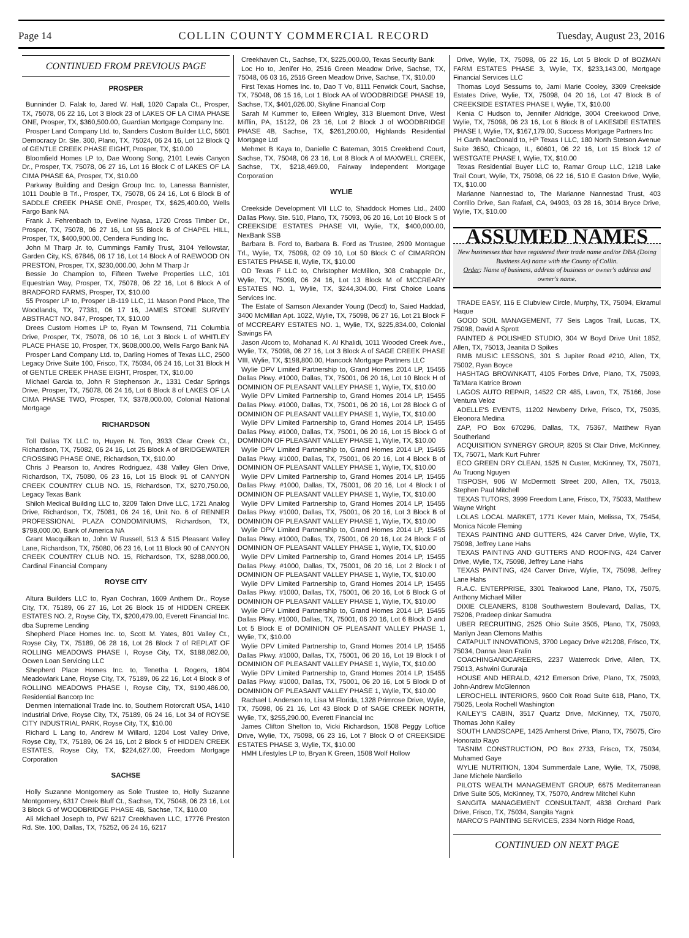Page 14 COLLIN COUNTY COMMERCIAL RECORD Tuesday, August 23, 2016
CONTINUED FROM PREVIOUS PAGE
PROSPER
Bunninder D. Falak to, Jared W. Hall, 1020 Capala Ct., Prosper, TX, 75078, 06 22 16, Lot 3 Block 23 of LAKES OF LA CIMA PHASE ONE, Prosper, TX, $360,500.00, Guardian Mortgage Company Inc.
Prosper Land Company Ltd. to, Sanders Custom Builder LLC, 5601 Democracy Dr. Ste. 300, Plano, TX, 75024, 06 24 16, Lot 12 Block Q of GENTLE CREEK PHASE EIGHT, Prosper, TX, $10.00
Bloomfield Homes LP to, Dae Woong Song, 2101 Lewis Canyon Dr., Prosper, TX, 75078, 06 27 16, Lot 16 Block C of LAKES OF LA CIMA PHASE 6A, Prosper, TX, $10.00
Parkway Building and Design Group Inc. to, Lanessa Bannister, 1011 Double B Trl., Prosper, TX, 75078, 06 24 16, Lot 6 Block B of SADDLE CREEK PHASE ONE, Prosper, TX, $625,400.00, Wells Fargo Bank NA
Frank J. Fehrenbach to, Eveline Nyasa, 1720 Cross Timber Dr., Prosper, TX, 75078, 06 27 16, Lot 55 Block B of CHAPEL HILL, Prosper, TX, $400,900.00, Cendera Funding Inc.
John M Tharp Jr. to, Cummings Family Trust, 3104 Yellowstar, Garden City, KS, 67846, 06 17 16, Lot 14 Block A of RAEWOOD ON PRESTON, Prosper, TX, $230,000.00, John M Tharp Jr
Bessie Jo Champion to, Fifteen Twelve Properties LLC, 101 Equestrian Way, Prosper, TX, 75078, 06 22 16, Lot 6 Block A of BRADFORD FARMS, Prosper, TX, $10.00
55 Prosper LP to, Prosper LB-119 LLC, 11 Mason Pond Place, The Woodlands, TX, 77381, 06 17 16, JAMES STONE SURVEY ABSTRACT NO. 847, Prosper, TX, $10.00
Drees Custom Homes LP to, Ryan M Townsend, 711 Columbia Drive, Prosper, TX, 75078, 06 10 16, Lot 3 Block L of WHITLEY PLACE PHASE 10, Prosper, TX, $608,000.00, Wells Fargo Bank NA
Prosper Land Company Ltd. to, Darling Homes of Texas LLC, 2500 Legacy Drive Suite 100, Frisco, TX, 75034, 06 24 16, Lot 31 Block H of GENTLE CREEK PHASE EIGHT, Prosper, TX, $10.00
Michael Garcia to, John R Stephenson Jr., 1331 Cedar Springs Drive, Prosper, TX, 75078, 06 24 16, Lot 6 Block 8 of LAKES OF LA CIMA PHASE TWO, Prosper, TX, $378,000.00, Colonial National Mortgage
RICHARDSON
Toll Dallas TX LLC to, Huyen N. Ton, 3933 Clear Creek Ct., Richardson, TX, 75082, 06 24 16, Lot 25 Block A of BRIDGEWATER CROSSING PHASE ONE, Richardson, TX, $10.00
Chris J Pearson to, Andres Rodriguez, 438 Valley Glen Drive, Richardson, TX, 75080, 06 23 16, Lot 15 Block 91 of CANYON CREEK COUNTRY CLUB NO. 15, Richardson, TX, $270,750.00, Legacy Texas Bank
Shiloh Medical Building LLC to, 3209 Talon Drive LLC, 1721 Analog Drive, Richardson, TX, 75081, 06 24 16, Unit No. 6 of RENNER PROFESSIONAL PLAZA CONDOMINIUMS, Richardson, TX, $798,000.00, Bank of America NA
Grant Macquilkan to, John W Russell, 513 & 515 Pleasant Valley Lane, Richardson, TX, 75080, 06 23 16, Lot 11 Block 90 of CANYON CREEK COUNTRY CLUB NO. 15, Richardson, TX, $288,000.00, Cardinal Financial Company
ROYSE CITY
Altura Builders LLC to, Ryan Cochran, 1609 Anthem Dr., Royse City, TX, 75189, 06 27 16, Lot 26 Block 15 of HIDDEN CREEK ESTATES NO. 2, Royse City, TX, $200,479.00, Everett Financial Inc. dba Supreme Lending
Shepherd Place Homes Inc. to, Scott M. Yates, 801 Valley Ct., Royse City, TX, 75189, 06 28 16, Lot 26 Block 7 of REPLAT OF ROLLING MEADOWS PHASE I, Royse City, TX, $188,082.00, Ocwen Loan Servicing LLC
Shepherd Place Homes Inc. to, Tenetha L Rogers, 1804 Meadowlark Lane, Royse City, TX, 75189, 06 22 16, Lot 4 Block 8 of ROLLING MEADOWS PHASE I, Royse City, TX, $190,486.00, Residential Bancorp Inc
Denmen International Trade Inc. to, Southern Rotorcraft USA, 1410 Industrial Drive, Royse City, TX, 75189, 06 24 16, Lot 34 of ROYSE CITY INDUSTRIAL PARK, Royse City, TX, $10.00
Richard L Lang to, Andrew M Willard, 1204 Lost Valley Drive, Royse City, TX, 75189, 06 24 16, Lot 2 Block 5 of HIDDEN CREEK ESTATES, Royse City, TX, $224,627.00, Freedom Mortgage Corporation
SACHSE
Holly Suzanne Montgomery as Sole Trustee to, Holly Suzanne Montgomery, 6317 Creek Bluff Ct., Sachse, TX, 75048, 06 23 16, Lot 3 Block G of WOODBRIDGE PHASE 4B, Sachse, TX, $10.00
Ali Michael Joseph to, PW 6217 Creekhaven LLC, 17776 Preston Rd. Ste. 100, Dallas, TX, 75252, 06 24 16, 6217
Creekhaven Ct., Sachse, TX, $225,000.00, Texas Security Bank
Loc Ho to, Jenifer Ho, 2516 Green Meadow Drive, Sachse, TX, 75048, 06 03 16, 2516 Green Meadow Drive, Sachse, TX, $10.00
First Texas Homes Inc. to, Dao T Vo, 8111 Fenwick Court, Sachse, TX, 75048, 06 15 16, Lot 1 Block AA of WOODBRIDGE PHASE 19, Sachse, TX, $401,026.00, Skyline Financial Corp
Sarah M Kummer to, Eileen Wrigley, 313 Bluemont Drive, West Mifflin, PA, 15122, 06 23 16, Lot 2 Block J of WOODBRIDGE PHASE 4B, Sachse, TX, $261,200.00, Highlands Residential Mortgage Ltd
Mehmet B Kaya to, Danielle C Bateman, 3015 Creekbend Court, Sachse, TX, 75048, 06 23 16, Lot 8 Block A of MAXWELL CREEK, Sachse, TX, $218,469.00, Fairway Independent Mortgage Corporation
WYLIE
Creekside Development VII LLC to, Shaddock Homes Ltd., 2400 Dallas Pkwy. Ste. 510, Plano, TX, 75093, 06 20 16, Lot 10 Block S of CREEKSIDE ESTATES PHASE VII, Wylie, TX, $400,000.00, NexBank SSB
Barbara B. Ford to, Barbara B. Ford as Trustee, 2909 Montague Trl., Wylie, TX, 75098, 02 09 10, Lot 50 Block C of CIMARRON ESTATES PHASE II, Wylie, TX, $10.00
OD Texas F LLC to, Christopher McMillon, 308 Crabapple Dr., Wylie, TX, 75098, 06 24 16, Lot 13 Block M of MCCREARY ESTATES NO. 1, Wylie, TX, $244,304.00, First Choice Loans Services Inc.
The Estate of Samson Alexander Young (Decd) to, Saied Haddad, 3400 McMillan Apt. 1022, Wylie, TX, 75098, 06 27 16, Lot 21 Block F of MCCREARY ESTATES NO. 1, Wylie, TX, $225,834.00, Colonial Savings FA
Jason Alcorn to, Mohanad K. Al Khalidi, 1011 Wooded Creek Ave., Wylie, TX, 75098, 06 27 16, Lot 3 Block A of SAGE CREEK PHASE VIII, Wylie, TX, $198,800.00, Hancock Mortgage Partners LLC
Wylie DPV Limited Partnership to, Grand Homes 2014 LP, 15455 Dallas Pkwy. #1000, Dallas, TX, 75001, 06 20 16, Lot 10 Block H of DOMINION OF PLEASANT VALLEY PHASE 1, Wylie, TX, $10.00
Wylie DPV Limited Partnership to, Grand Homes 2014 LP, 15455 Dallas Pkwy. #1000, Dallas, TX, 75001, 06 20 16, Lot 28 Block G of DOMINION OF PLEASANT VALLEY PHASE 1, Wylie, TX, $10.00
Wylie DPV Limited Partnership to, Grand Homes 2014 LP, 15455 Dallas Pkwy. #1000, Dallas, TX, 75001, 06 20 16, Lot 15 Block G of DOMINION OF PLEASANT VALLEY PHASE 1, Wylie, TX, $10.00
Wylie DPV Limited Partnership to, Grand Homes 2014 LP, 15455 Dallas Pkwy. #1000, Dallas, TX, 75001, 06 20 16, Lot 4 Block B of DOMINION OF PLEASANT VALLEY PHASE 1, Wylie, TX, $10.00
Wylie DPV Limited Partnership to, Grand Homes 2014 LP, 15455 Dallas Pkwy. #1000, Dallas, TX, 75001, 06 20 16, Lot 4 Block I of DOMINION OF PLEASANT VALLEY PHASE 1, Wylie, TX, $10.00
Wylie DPV Limited Partnership to, Grand Homes 2014 LP, 15455 Dallas Pkwy. #1000, Dallas, TX, 75001, 06 20 16, Lot 3 Block B of DOMINION OF PLEASANT VALLEY PHASE 1, Wylie, TX, $10.00
Wylie DPV Limited Partnership to, Grand Homes 2014 LP, 15455 Dallas Pkwy. #1000, Dallas, TX, 75001, 06 20 16, Lot 24 Block F of DOMINION OF PLEASANT VALLEY PHASE 1, Wylie, TX, $10.00
Wylie DPV Limited Partnership to, Grand Homes 2014 LP, 15455 Dallas Pkwy. #1000, Dallas, TX, 75001, 06 20 16, Lot 2 Block I of DOMINION OF PLEASANT VALLEY PHASE 1, Wylie, TX, $10.00
Wylie DPV Limited Partnership to, Grand Homes 2014 LP, 15455 Dallas Pkwy. #1000, Dallas, TX, 75001, 06 20 16, Lot 6 Block G of DOMINION OF PLEASANT VALLEY PHASE 1, Wylie, TX, $10.00
Wylie DPV Limited Partnership to, Grand Homes 2014 LP, 15455 Dallas Pkwy. #1000, Dallas, TX, 75001, 06 20 16, Lot 6 Block D and Lot 5 Block E of DOMINION OF PLEASANT VALLEY PHASE 1, Wylie, TX, $10.00
Wylie DPV Limited Partnership to, Grand Homes 2014 LP, 15455 Dallas Pkwy. #1000, Dallas, TX, 75001, 06 20 16, Lot 19 Block I of DOMINION OF PLEASANT VALLEY PHASE 1, Wylie, TX, $10.00
Wylie DPV Limited Partnership to, Grand Homes 2014 LP, 15455 Dallas Pkwy. #1000, Dallas, TX, 75001, 06 20 16, Lot 5 Block D of DOMINION OF PLEASANT VALLEY PHASE 1, Wylie, TX, $10.00
Rachael L Anderson to, Lisa M Florida, 1328 Primrose Drive, Wylie, TX, 75098, 06 21 16, Lot 43 Block D of SAGE CREEK NORTH, Wylie, TX, $255,290.00, Everett Financial Inc
James Clifton Shelton to, Vicki Richardson, 1508 Peggy Loftice Drive, Wylie, TX, 75098, 06 23 16, Lot 7 Block O of CREEKSIDE ESTATES PHASE 3, Wylie, TX, $10.00
HMH Lifestyles LP to, Bryan K Green, 1508 Wolf Hollow
Drive, Wylie, TX, 75098, 06 22 16, Lot 5 Block D of BOZMAN FARM ESTATES PHASE 3, Wylie, TX, $233,143.00, Mortgage Financial Services LLC
Thomas Loyd Sessums to, Jami Marie Cooley, 3309 Creekside Estates Drive, Wylie, TX, 75098, 04 20 16, Lot 47 Block B of CREEKSIDE ESTATES PHASE I, Wylie, TX, $10.00
Kenia C Hudson to, Jennifer Aldridge, 3004 Creekwood Drive, Wylie, TX, 75098, 06 23 16, Lot 6 Block B of LAKESIDE ESTATES PHASE I, Wylie, TX, $167,179.00, Success Mortgage Partners Inc
H Garth MacDonald to, HP Texas I LLC, 180 North Stetson Avenue Suite 3650, Chicago, IL, 60601, 06 22 16, Lot 15 Block 12 of WESTGATE PHASE I, Wylie, TX, $10.00
Texas Residential Buyer LLC to, Ramar Group LLC, 1218 Lake Trail Court, Wylie, TX, 75098, 06 22 16, 510 E Gaston Drive, Wylie, TX, $10.00
Marianne Nannestad to, The Marianne Nannestad Trust, 403 Corrillo Drive, San Rafael, CA, 94903, 03 28 16, 3014 Bryce Drive, Wylie, TX, $10.00
ASSUMED NAMES
New businesses that have registered their trade name and/or DBA (Doing Business As) name with the County of Collin.
Order: Name of business, address of business or owner's address and owner's name.
TRADE EASY, 116 E Clubview Circle, Murphy, TX, 75094, Ekramul Haque
GOOD SOIL MANAGEMENT, 77 Seis Lagos Trail, Lucas, TX, 75098, David A Sprott
PAINTED & POLISHED STUDIO, 304 W Boyd Drive Unit 1852, Allen, TX, 75013, Jeanita D Spikes
RMB MUSIC LESSONS, 301 S Jupiter Road #210, Allen, TX, 75002, Ryan Boyce
HASHTAG BROWNKATT, 4105 Forbes Drive, Plano, TX, 75093, Ta'Mara Katrice Brown
LAGOS AUTO REPAIR, 14522 CR 485, Lavon, TX, 75166, Jose Ventura Veloz
ADELLE'S EVENTS, 11202 Newberry Drive, Frisco, TX, 75035, Eleonora Medina
ZAP, PO Box 670296, Dallas, TX, 75367, Matthew Ryan Southerland
ACQUISITION SYNERGY GROUP, 8205 St Clair Drive, McKinney, TX, 75071, Mark Kurt Fuhrer
ECO GREEN DRY CLEAN, 1525 N Custer, McKinney, TX, 75071, Au Truong Nguyen
TISPOSH, 906 W McDermott Street 200, Allen, TX, 75013, Stephen Paul Mitchell
TEXAS TUTORS, 3999 Freedom Lane, Frisco, TX, 75033, Matthew Wayne Wright
LOLAS LOCAL MARKET, 1771 Kever Main, Melissa, TX, 75454, Monica Nicole Fleming
TEXAS PAINTING AND GUTTERS, 424 Carver Drive, Wylie, TX, 75098, Jeffrey Lane Hahs
TEXAS PAINTING AND GUTTERS AND ROOFING, 424 Carver Drive, Wylie, TX, 75098, Jeffrey Lane Hahs
TEXAS PAINTING, 424 Carver Drive, Wylie, TX, 75098, Jeffrey Lane Hahs
R.A.C. ENTERPRISE, 3301 Teakwood Lane, Plano, TX, 75075, Anthony Michael Miller
DIXIE CLEANERS, 8108 Southwestern Boulevard, Dallas, TX, 75206, Pradeep dinkar Samudra
UBER RECRUITING, 2525 Ohio Suite 3505, Plano, TX, 75093, Marilyn Jean Clemons Mathis
CATAPULT INNOVATIONS, 3700 Legacy Drive #21208, Frisco, TX, 75034, Danna Jean Fralin
COACHINGANDCAREERS, 2237 Waterrock Drive, Allen, TX, 75013, Ashwini Gururaja
HOUSE AND HERALD, 4212 Emerson Drive, Plano, TX, 75093, John-Andrew McGlennon
LEROCHELL INTERIORS, 9600 Coit Road Suite 618, Plano, TX, 75025, Leola Rochell Washington
KAILEY'S CABIN, 3517 Quartz Drive, McKinney, TX, 75070, Thomas John Kailey
SOUTH LANDSCAPE, 1425 Amherst Drive, Plano, TX, 75075, Ciro Honorato Rayo
TASNIM CONSTRUCTION, PO Box 2733, Frisco, TX, 75034, Muhamed Gaye
WYLIE NUTRITION, 1304 Summerdale Lane, Wylie, TX, 75098, Jane Michele Nardiello
PILOTS WEALTH MANAGEMENT GROUP, 6675 Mediterranean Drive Suite 505, McKinney, TX, 75070, Andrew Mitchel Kuhn
SANGITA MANAGEMENT CONSULTANT, 4838 Orchard Park Drive, Frisco, TX, 75034, Sangita Yagnk
MARCO'S PAINTING SERVICES, 2334 North Ridge Road,
CONTINUED ON NEXT PAGE